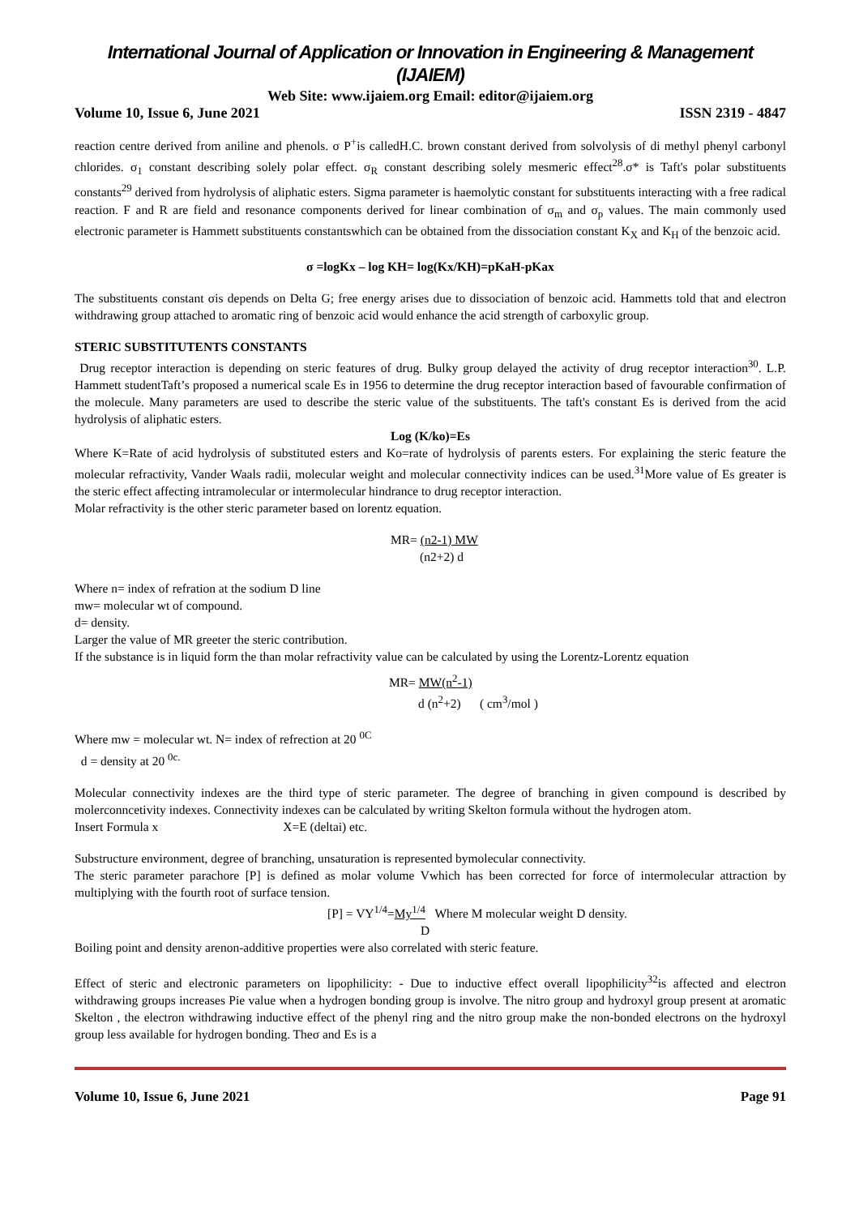International Journal of Application or Innovation in Engineering & Management (IJAIEM)
Web Site: www.ijaiem.org Email: editor@ijaiem.org
Volume 10, Issue 6, June 2021 ISSN 2319 - 4847
reaction centre derived from aniline and phenols. σ P<sup>+</sup>is calledH.C. brown constant derived from solvolysis of di methyl phenyl carbonyl chlorides. σ<sub>1</sub> constant describing solely polar effect. σ<sub>R</sub> constant describing solely mesmeric effect<sup>28</sup>.σ* is Taft's polar substituents constants<sup>29</sup> derived from hydrolysis of aliphatic esters. Sigma parameter is haemolytic constant for substituents interacting with a free radical reaction. F and R are field and resonance components derived for linear combination of σ<sub>m</sub> and σ<sub>p</sub> values. The main commonly used electronic parameter is Hammett substituents constantswhich can be obtained from the dissociation constant K<sub>X</sub> and K<sub>H</sub> of the benzoic acid.
σ =logKx – log KH= log(Kx/KH)=pKaH-pKax
The substituents constant σis depends on Delta G; free energy arises due to dissociation of benzoic acid. Hammetts told that and electron withdrawing group attached to aromatic ring of benzoic acid would enhance the acid strength of carboxylic group.
STERIC SUBSTITUTENTS CONSTANTS
Drug receptor interaction is depending on steric features of drug. Bulky group delayed the activity of drug receptor interaction<sup>30</sup>. L.P. Hammett studentTaft’s proposed a numerical scale Es in 1956 to determine the drug receptor interaction based of favourable confirmation of the molecule. Many parameters are used to describe the steric value of the substituents. The taft's constant Es is derived from the acid hydrolysis of aliphatic esters.
Log (K/ko)=Es
Where K=Rate of acid hydrolysis of substituted esters and Ko=rate of hydrolysis of parents esters. For explaining the steric feature the molecular refractivity, Vander Waals radii, molecular weight and molecular connectivity indices can be used.<sup>31</sup>More value of Es greater is the steric effect affecting intramolecular or intermolecular hindrance to drug receptor interaction.
Molar refractivity is the other steric parameter based on lorentz equation.
MR= (n2-1) MW
(n2+2) d
Where n= index of refration at the sodium D line
mw= molecular wt of compound.
d= density.
Larger the value of MR greeter the steric contribution.
If the substance is in liquid form the than molar refractivity value can be calculated by using the Lorentz-Lorentz equation
MR= MW(n<sup>2</sup>-1)
d (n<sup>2</sup>+2) ( cm<sup>3</sup>/mol )
Where mw = molecular wt. N= index of refrection at 20 <sup>0C</sup>
d = density at 20 <sup>0c.</sup>
Molecular connectivity indexes are the third type of steric parameter. The degree of branching in given compound is described by molerconncetivity indexes. Connectivity indexes can be calculated by writing Skelton formula without the hydrogen atom.
Insert Formula x X=E (deltai) etc.
Substructure environment, degree of branching, unsaturation is represented bymolecular connectivity.
The steric parameter parachore [P] is defined as molar volume Vwhich has been corrected for force of intermolecular attraction by multiplying with the fourth root of surface tension.
[P] = VY<sup>1/4</sup>=My<sup>1/4</sup> Where M molecular weight D density.
D
Boiling point and density arenon-additive properties were also correlated with steric feature.
Effect of steric and electronic parameters on lipophilicity: - Due to inductive effect overall lipophilicity<sup>32</sup>is affected and electron withdrawing groups increases Pie value when a hydrogen bonding group is involve. The nitro group and hydroxyl group present at aromatic Skelton , the electron withdrawing inductive effect of the phenyl ring and the nitro group make the non-bonded electrons on the hydroxyl group less available for hydrogen bonding. Theσ and Es is a
Volume 10, Issue 6, June 2021 Page 91